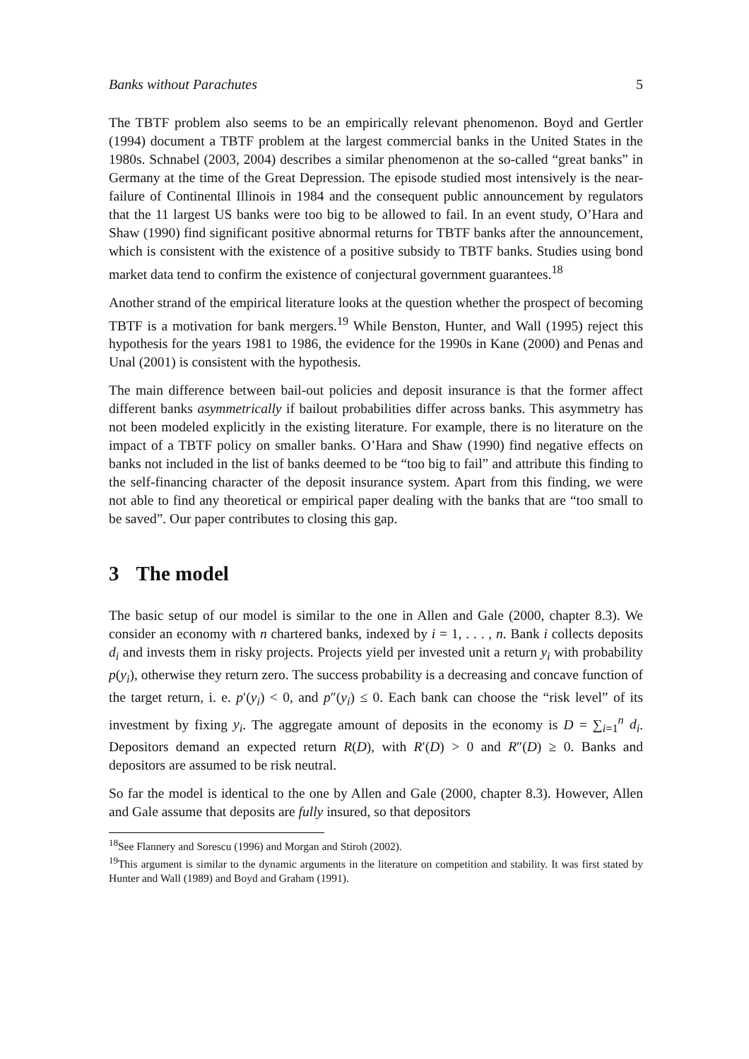Banks without Parachutes 5
The TBTF problem also seems to be an empirically relevant phenomenon. Boyd and Gertler (1994) document a TBTF problem at the largest commercial banks in the United States in the 1980s. Schnabel (2003, 2004) describes a similar phenomenon at the so-called “great banks” in Germany at the time of the Great Depression. The episode studied most intensively is the near-failure of Continental Illinois in 1984 and the consequent public announcement by regulators that the 11 largest US banks were too big to be allowed to fail. In an event study, O’Hara and Shaw (1990) find significant positive abnormal returns for TBTF banks after the announcement, which is consistent with the existence of a positive subsidy to TBTF banks. Studies using bond market data tend to confirm the existence of conjectural government guarantees.<sup>18</sup>
Another strand of the empirical literature looks at the question whether the prospect of becoming TBTF is a motivation for bank mergers.<sup>19</sup> While Benston, Hunter, and Wall (1995) reject this hypothesis for the years 1981 to 1986, the evidence for the 1990s in Kane (2000) and Penas and Unal (2001) is consistent with the hypothesis.
The main difference between bail-out policies and deposit insurance is that the former affect different banks asymmetrically if bailout probabilities differ across banks. This asymmetry has not been modeled explicitly in the existing literature. For example, there is no literature on the impact of a TBTF policy on smaller banks. O’Hara and Shaw (1990) find negative effects on banks not included in the list of banks deemed to be “too big to fail” and attribute this finding to the self-financing character of the deposit insurance system. Apart from this finding, we were not able to find any theoretical or empirical paper dealing with the banks that are “too small to be saved”. Our paper contributes to closing this gap.
3 The model
The basic setup of our model is similar to the one in Allen and Gale (2000, chapter 8.3). We consider an economy with n chartered banks, indexed by i = 1, . . . , n. Bank i collects deposits d<sub>i</sub> and invests them in risky projects. Projects yield per invested unit a return y<sub>i</sub> with probability p(y<sub>i</sub>), otherwise they return zero. The success probability is a decreasing and concave function of the target return, i. e. p′(y<sub>i</sub>) < 0, and p″(y<sub>i</sub>) ≤ 0. Each bank can choose the “risk level” of its investment by fixing y<sub>i</sub>. The aggregate amount of deposits in the economy is D = ∑<sub>i=1</sub><sup>n</sup> d<sub>i</sub>. Depositors demand an expected return R(D), with R′(D) > 0 and R″(D) ≥ 0. Banks and depositors are assumed to be risk neutral.
So far the model is identical to the one by Allen and Gale (2000, chapter 8.3). However, Allen and Gale assume that deposits are fully insured, so that depositors
<sup>18</sup> See Flannery and Sorescu (1996) and Morgan and Stiroh (2002).
<sup>19</sup> This argument is similar to the dynamic arguments in the literature on competition and stability. It was first stated by Hunter and Wall (1989) and Boyd and Graham (1991).